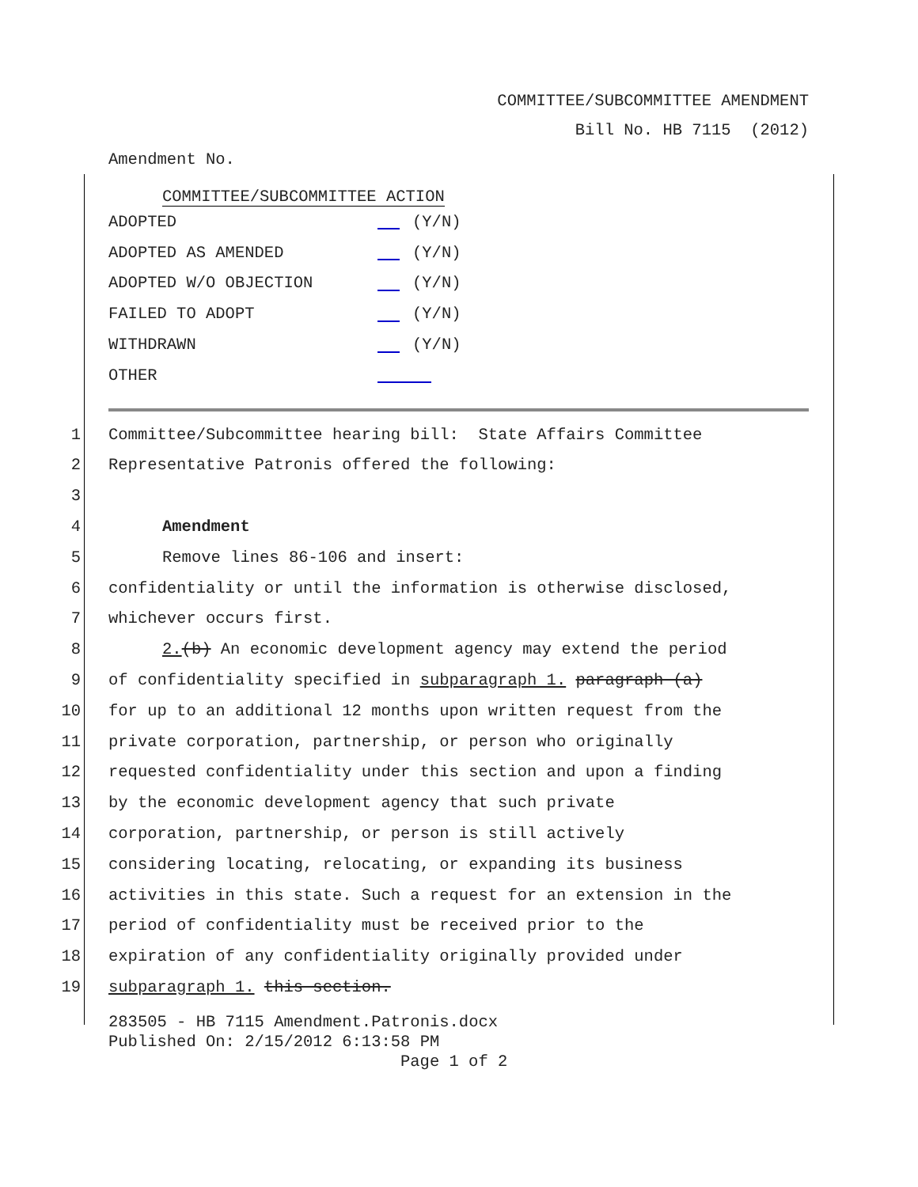COMMITTEE/SUBCOMMITTEE AMENDMENT
Bill No. HB 7115 (2012)
Amendment No.
COMMITTEE/SUBCOMMITTEE ACTION
ADOPTED (Y/N)
ADOPTED AS AMENDED (Y/N)
ADOPTED W/O OBJECTION (Y/N)
FAILED TO ADOPT (Y/N)
WITHDRAWN (Y/N)
OTHER
1 Committee/Subcommittee hearing bill: State Affairs Committee
2 Representative Patronis offered the following:
3
4 Amendment
5 Remove lines 86-106 and insert:
6 confidentiality or until the information is otherwise disclosed,
7 whichever occurs first.
8 2.(b) An economic development agency may extend the period
9 of confidentiality specified in subparagraph 1. paragraph (a)
10 for up to an additional 12 months upon written request from the
11 private corporation, partnership, or person who originally
12 requested confidentiality under this section and upon a finding
13 by the economic development agency that such private
14 corporation, partnership, or person is still actively
15 considering locating, relocating, or expanding its business
16 activities in this state. Such a request for an extension in the
17 period of confidentiality must be received prior to the
18 expiration of any confidentiality originally provided under
19 subparagraph 1. this section.
283505 - HB 7115 Amendment.Patronis.docx
Published On: 2/15/2012 6:13:58 PM
Page 1 of 2